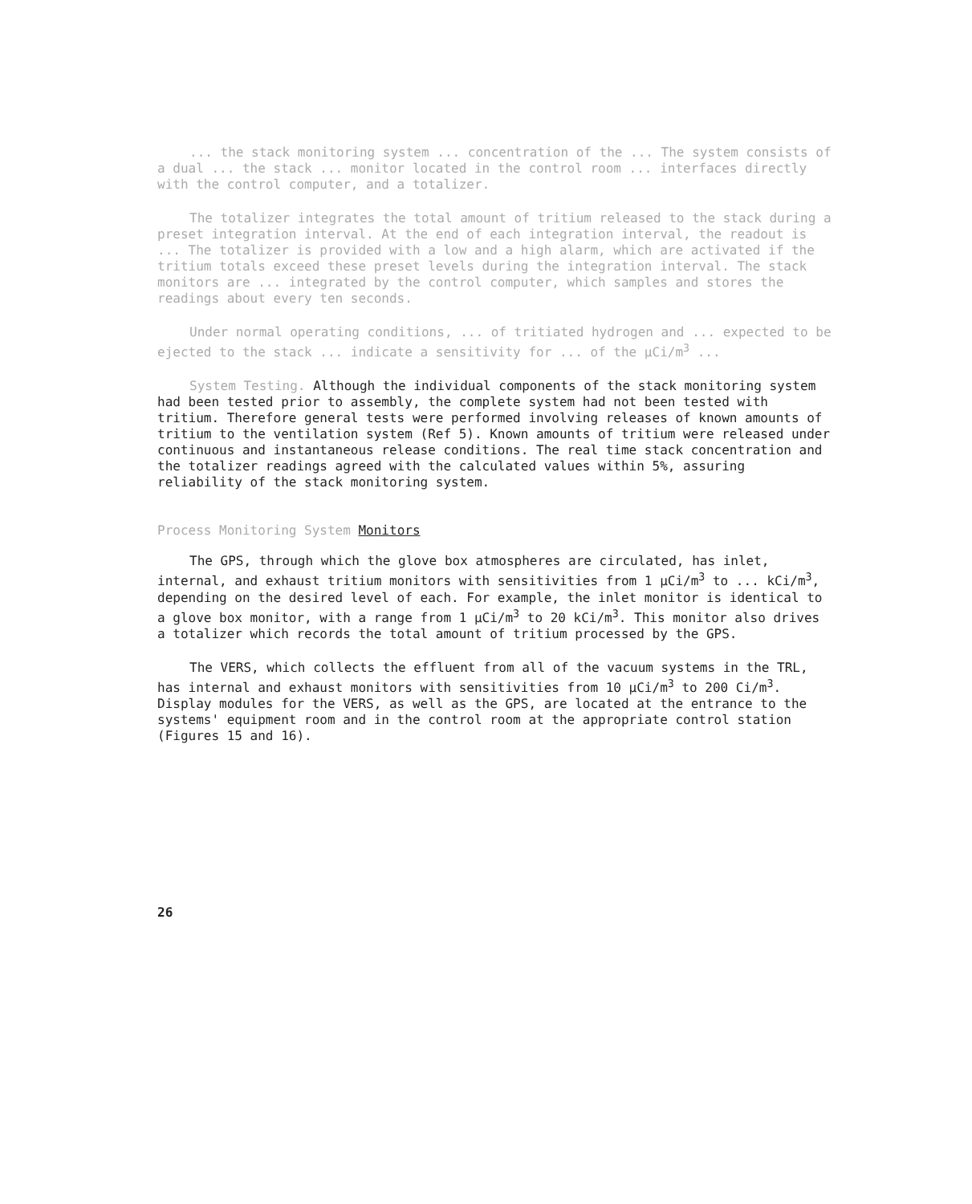... the stack monitoring system ... concentration of the ... The system consists of a dual ... the stack ... monitor located in the control room ... interfaces directly with the control computer, and a totalizer.
The totalizer integrates the total amount of tritium released to the stack during a preset integration interval. At the end of each integration interval, the readout is ... The totalizer is provided with a low and a high alarm, which are activated if the tritium totals exceed these preset levels during the integration interval. The stack monitors are ... integrated by the control computer, which samples and stores the readings about every ten seconds.
Under normal operating conditions, ... of tritiated hydrogen and ... expected to be ejected to the stack ... indicate a sensitivity for ... of the μCi/m<sup>3</sup> ...
System Testing. Although the individual components of the stack monitoring system had been tested prior to assembly, the complete system had not been tested with tritium. Therefore general tests were performed involving releases of known amounts of tritium to the ventilation system (Ref 5). Known amounts of tritium were released under continuous and instantaneous release conditions. The real time stack concentration and the totalizer readings agreed with the calculated values within 5%, assuring reliability of the stack monitoring system.
Process Monitoring System Monitors
The GPS, through which the glove box atmospheres are circulated, has inlet, internal, and exhaust tritium monitors with sensitivities from 1 μCi/m<sup>3</sup> to ... kCi/m<sup>3</sup>, depending on the desired level of each. For example, the inlet monitor is identical to a glove box monitor, with a range from 1 μCi/m<sup>3</sup> to 20 kCi/m<sup>3</sup>. This monitor also drives a totalizer which records the total amount of tritium processed by the GPS.
The VERS, which collects the effluent from all of the vacuum systems in the TRL, has internal and exhaust monitors with sensitivities from 10 μCi/m<sup>3</sup> to 200 Ci/m<sup>3</sup>. Display modules for the VERS, as well as the GPS, are located at the entrance to the systems' equipment room and in the control room at the appropriate control station (Figures 15 and 16).
26